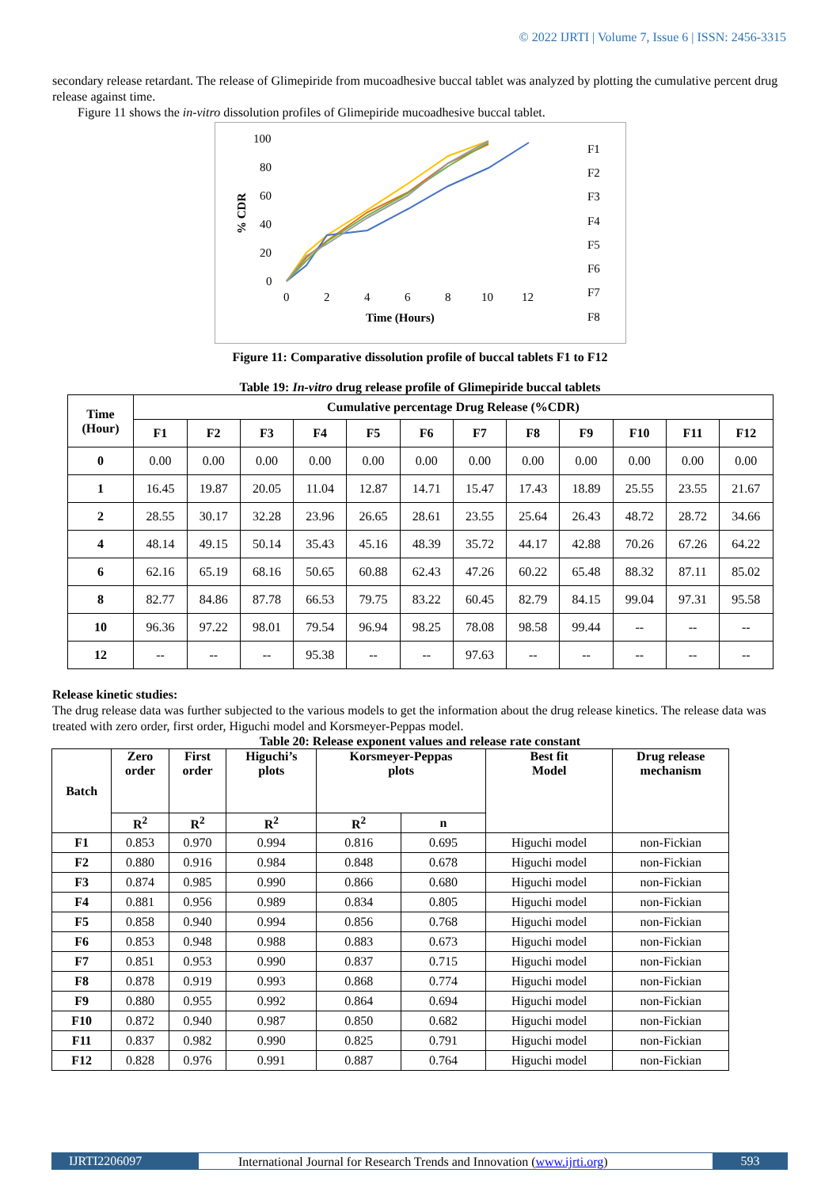© 2022 IJRTI | Volume 7, Issue 6 | ISSN: 2456-3315
secondary release retardant. The release of Glimepiride from mucoadhesive buccal tablet was analyzed by plotting the cumulative percent drug release against time.
Figure 11 shows the in-vitro dissolution profiles of Glimepiride mucoadhesive buccal tablet.
100
80
60
40
20
0
0
2
4
6
8
10
12
Time (Hours)
% CDR
F1
F2
F3
F4
F5
F6
F7
F8
Figure 11: Comparative dissolution profile of buccal tablets F1 to F12
Table 19: In-vitro drug release profile of Glimepiride buccal tablets
| Time (Hour) | Cumulative percentage Drug Release (%CDR) | | | | | | | | | | | |
| --- | --- | --- | --- | --- | --- | --- | --- | --- | --- | --- | --- | --- |
| | F1 | F2 | F3 | F4 | F5 | F6 | F7 | F8 | F9 | F10 | F11 | F12 |
| 0 | 0.00 | 0.00 | 0.00 | 0.00 | 0.00 | 0.00 | 0.00 | 0.00 | 0.00 | 0.00 | 0.00 | 0.00 |
| 1 | 16.45 | 19.87 | 20.05 | 11.04 | 12.87 | 14.71 | 15.47 | 17.43 | 18.89 | 25.55 | 23.55 | 21.67 |
| 2 | 28.55 | 30.17 | 32.28 | 23.96 | 26.65 | 28.61 | 23.55 | 25.64 | 26.43 | 48.72 | 28.72 | 34.66 |
| 4 | 48.14 | 49.15 | 50.14 | 35.43 | 45.16 | 48.39 | 35.72 | 44.17 | 42.88 | 70.26 | 67.26 | 64.22 |
| 6 | 62.16 | 65.19 | 68.16 | 50.65 | 60.88 | 62.43 | 47.26 | 60.22 | 65.48 | 88.32 | 87.11 | 85.02 |
| 8 | 82.77 | 84.86 | 87.78 | 66.53 | 79.75 | 83.22 | 60.45 | 82.79 | 84.15 | 99.04 | 97.31 | 95.58 |
| 10 | 96.36 | 97.22 | 98.01 | 79.54 | 96.94 | 98.25 | 78.08 | 98.58 | 99.44 | -- | -- | -- |
| 12 | -- | -- | -- | 95.38 | -- | -- | 97.63 | -- | -- | -- | -- | -- |
Release kinetic studies:
The drug release data was further subjected to the various models to get the information about the drug release kinetics. The release data was treated with zero order, first order, Higuchi model and Korsmeyer-Peppas model.
Table 20: Release exponent values and release rate constant
| Batch | Zero order | First order | Higuchi’s plots | Korsmeyer-Peppas plots | | Best fit Model | Drug release mechanism |
| --- | --- | --- | --- | --- | --- | --- | --- |
| | R<sup>2</sup> | R<sup>2</sup> | R<sup>2</sup> | R<sup>2</sup> | n | | |
| F1 | 0.853 | 0.970 | 0.994 | 0.816 | 0.695 | Higuchi model | non-Fickian |
| F2 | 0.880 | 0.916 | 0.984 | 0.848 | 0.678 | Higuchi model | non-Fickian |
| F3 | 0.874 | 0.985 | 0.990 | 0.866 | 0.680 | Higuchi model | non-Fickian |
| F4 | 0.881 | 0.956 | 0.989 | 0.834 | 0.805 | Higuchi model | non-Fickian |
| F5 | 0.858 | 0.940 | 0.994 | 0.856 | 0.768 | Higuchi model | non-Fickian |
| F6 | 0.853 | 0.948 | 0.988 | 0.883 | 0.673 | Higuchi model | non-Fickian |
| F7 | 0.851 | 0.953 | 0.990 | 0.837 | 0.715 | Higuchi model | non-Fickian |
| F8 | 0.878 | 0.919 | 0.993 | 0.868 | 0.774 | Higuchi model | non-Fickian |
| F9 | 0.880 | 0.955 | 0.992 | 0.864 | 0.694 | Higuchi model | non-Fickian |
| F10 | 0.872 | 0.940 | 0.987 | 0.850 | 0.682 | Higuchi model | non-Fickian |
| F11 | 0.837 | 0.982 | 0.990 | 0.825 | 0.791 | Higuchi model | non-Fickian |
| F12 | 0.828 | 0.976 | 0.991 | 0.887 | 0.764 | Higuchi model | non-Fickian |
IJRTI2206097 International Journal for Research Trends and Innovation (www.ijrti.org)
593